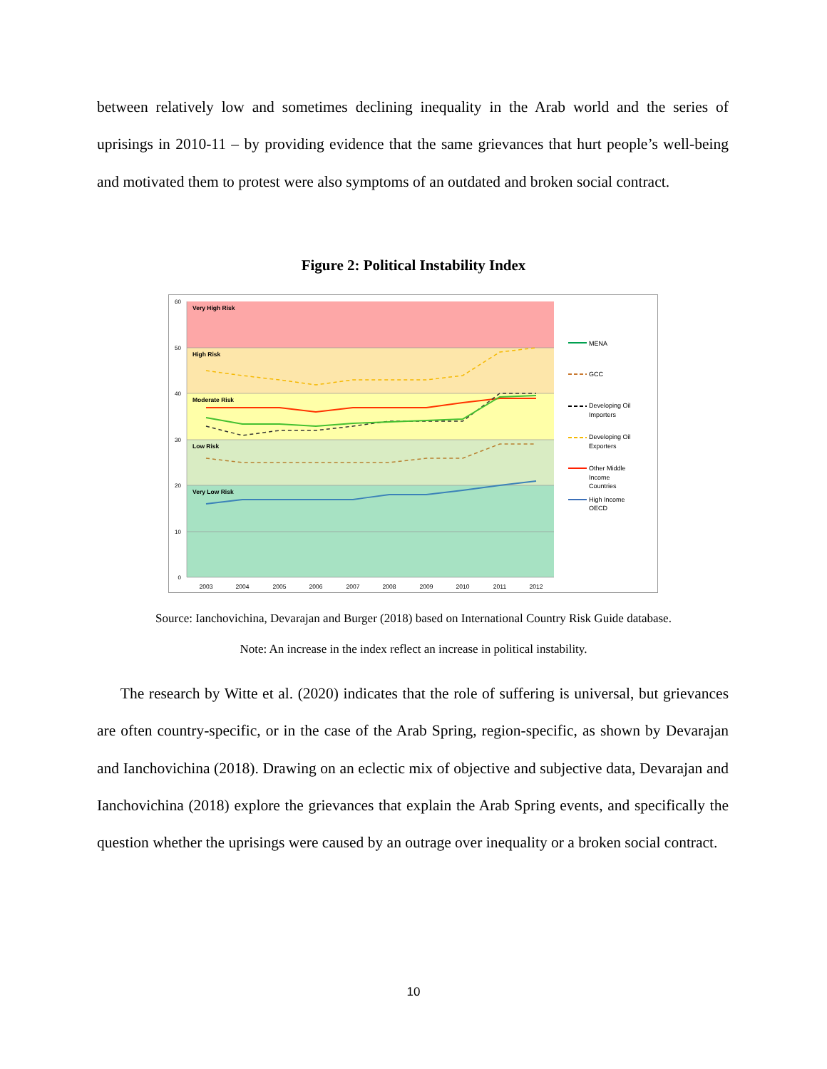between relatively low and sometimes declining inequality in the Arab world and the series of uprisings in 2010-11 – by providing evidence that the same grievances that hurt people’s well-being and motivated them to protest were also symptoms of an outdated and broken social contract.
Figure 2: Political Instability Index
60
50
40
30
20
10
0
Very High Risk
High Risk
Moderate Risk
Low Risk
Very Low Risk
2003
2004
2005
2006
2007
2008
2009
2010
2011
2012
MENA
GCC
Developing Oil
Importers
Developing Oil
Exporters
Other Middle
Income
Countries
High Income
OECD
Source: Ianchovichina, Devarajan and Burger (2018) based on International Country Risk Guide database.
Note: An increase in the index reflect an increase in political instability.
The research by Witte et al. (2020) indicates that the role of suffering is universal, but grievances are often country-specific, or in the case of the Arab Spring, region-specific, as shown by Devarajan and Ianchovichina (2018). Drawing on an eclectic mix of objective and subjective data, Devarajan and Ianchovichina (2018) explore the grievances that explain the Arab Spring events, and specifically the question whether the uprisings were caused by an outrage over inequality or a broken social contract.
10